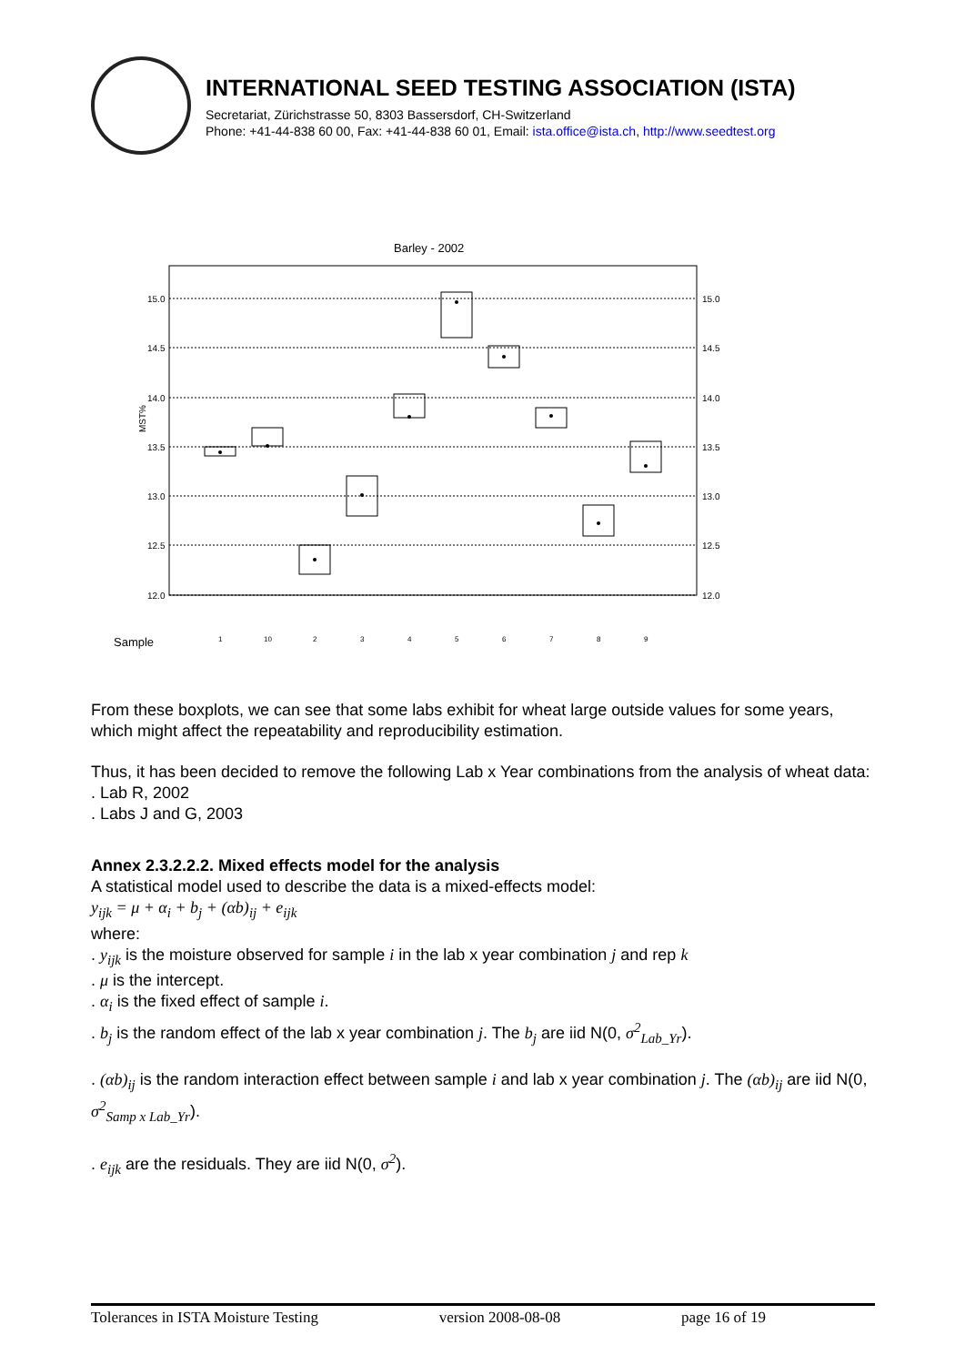INTERNATIONAL SEED TESTING ASSOCIATION (ISTA)
Secretariat, Zürichstrasse 50, 8303 Bassersdorf, CH-Switzerland
Phone: +41-44-838 60 00, Fax: +41-44-838 60 01, Email: ista.office@ista.ch, http://www.seedtest.org
Barley - 2002
15.0
14.5
14.0
13.5
13.0
12.5
12.0
15.0
14.5
14.0
13.5
13.0
12.5
12.0
MST%
Sample
1
10
2
3
4
5
6
7
8
9
From these boxplots, we can see that some labs exhibit for wheat large outside values for some years, which might affect the repeatability and reproducibility estimation.
Thus, it has been decided to remove the following Lab x Year combinations from the analysis of wheat data:
. Lab R, 2002
. Labs J and G, 2003
Annex 2.3.2.2.2. Mixed effects model for the analysis
A statistical model used to describe the data is a mixed-effects model:
y<sub>ijk</sub> = μ + α<sub>i</sub> + b<sub>j</sub> + (αb)<sub>ij</sub> + e<sub>ijk</sub>
where:
. y<sub>ijk</sub> is the moisture observed for sample i in the lab x year combination j and rep k
. μ is the intercept.
. α<sub>i</sub> is the fixed effect of sample i.
. b<sub>j</sub> is the random effect of the lab x year combination j. The b<sub>j</sub> are iid N(0, σ<sup>2</sup><sub>Lab_Yr</sub>).
. (αb)<sub>ij</sub> is the random interaction effect between sample i and lab x year combination j. The (αb)<sub>ij</sub> are iid N(0, σ<sup>2</sup><sub>Samp x Lab_Yr</sub>).
. e<sub>ijk</sub> are the residuals. They are iid N(0, σ<sup>2</sup>).
Tolerances in ISTA Moisture Testing version 2008-08-08 page 16 of 19